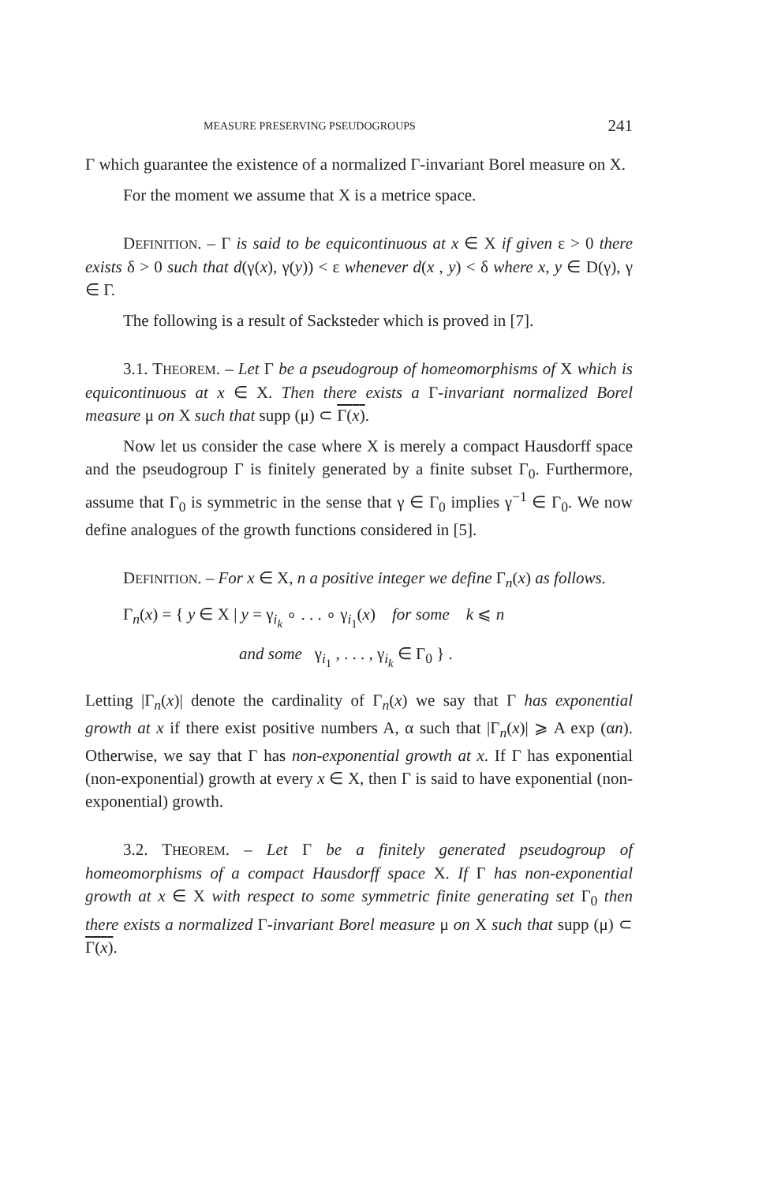MEASURE PRESERVING PSEUDOGROUPS 241
Γ which guarantee the existence of a normalized Γ-invariant Borel measure on X.
For the moment we assume that X is a metrice space.
DEFINITION. – Γ is said to be equicontinuous at x ∈ X if given ε > 0 there exists δ > 0 such that d(γ(x), γ(y)) < ε whenever d(x , y) < δ where x, y ∈ D(γ), γ ∈ Γ.
The following is a result of Sacksteder which is proved in [7].
3.1. THEOREM. – Let Γ be a pseudogroup of homeomorphisms of X which is equicontinuous at x ∈ X. Then there exists a Γ-invariant normalized Borel measure μ on X such that supp (μ) ⊂ Γ(x).
Now let us consider the case where X is merely a compact Hausdorff space and the pseudogroup Γ is finitely generated by a finite subset Γ<sub>0</sub>. Furthermore, assume that Γ<sub>0</sub> is symmetric in the sense that γ ∈ Γ<sub>0</sub> implies γ<sup>−1</sup> ∈ Γ<sub>0</sub>. We now define analogues of the growth functions considered in [5].
DEFINITION. – For x ∈ X, n a positive integer we define Γ<sub>n</sub>(x) as follows.
Γ<sub>n</sub>(x) = { y ∈ X | y = γ<sub>i<sub>k</sub></sub> ∘ . . . ∘ γ<sub>i<sub>1</sub></sub>(x) for some k ⩽ n
and some γ<sub>i<sub>1</sub></sub> , . . . , γ<sub>i<sub>k</sub></sub> ∈ Γ<sub>0</sub> } .
Letting |Γ<sub>n</sub>(x)| denote the cardinality of Γ<sub>n</sub>(x) we say that Γ has exponential growth at x if there exist positive numbers A, α such that |Γ<sub>n</sub>(x)| ⩾ A exp (αn). Otherwise, we say that Γ has non-exponential growth at x. If Γ has exponential (non-exponential) growth at every x ∈ X, then Γ is said to have exponential (non-exponential) growth.
3.2. THEOREM. – Let Γ be a finitely generated pseudogroup of homeomorphisms of a compact Hausdorff space X. If Γ has non-exponential growth at x ∈ X with respect to some symmetric finite generating set Γ<sub>0</sub> then there exists a normalized Γ-invariant Borel measure μ on X such that supp (μ) ⊂ Γ(x).